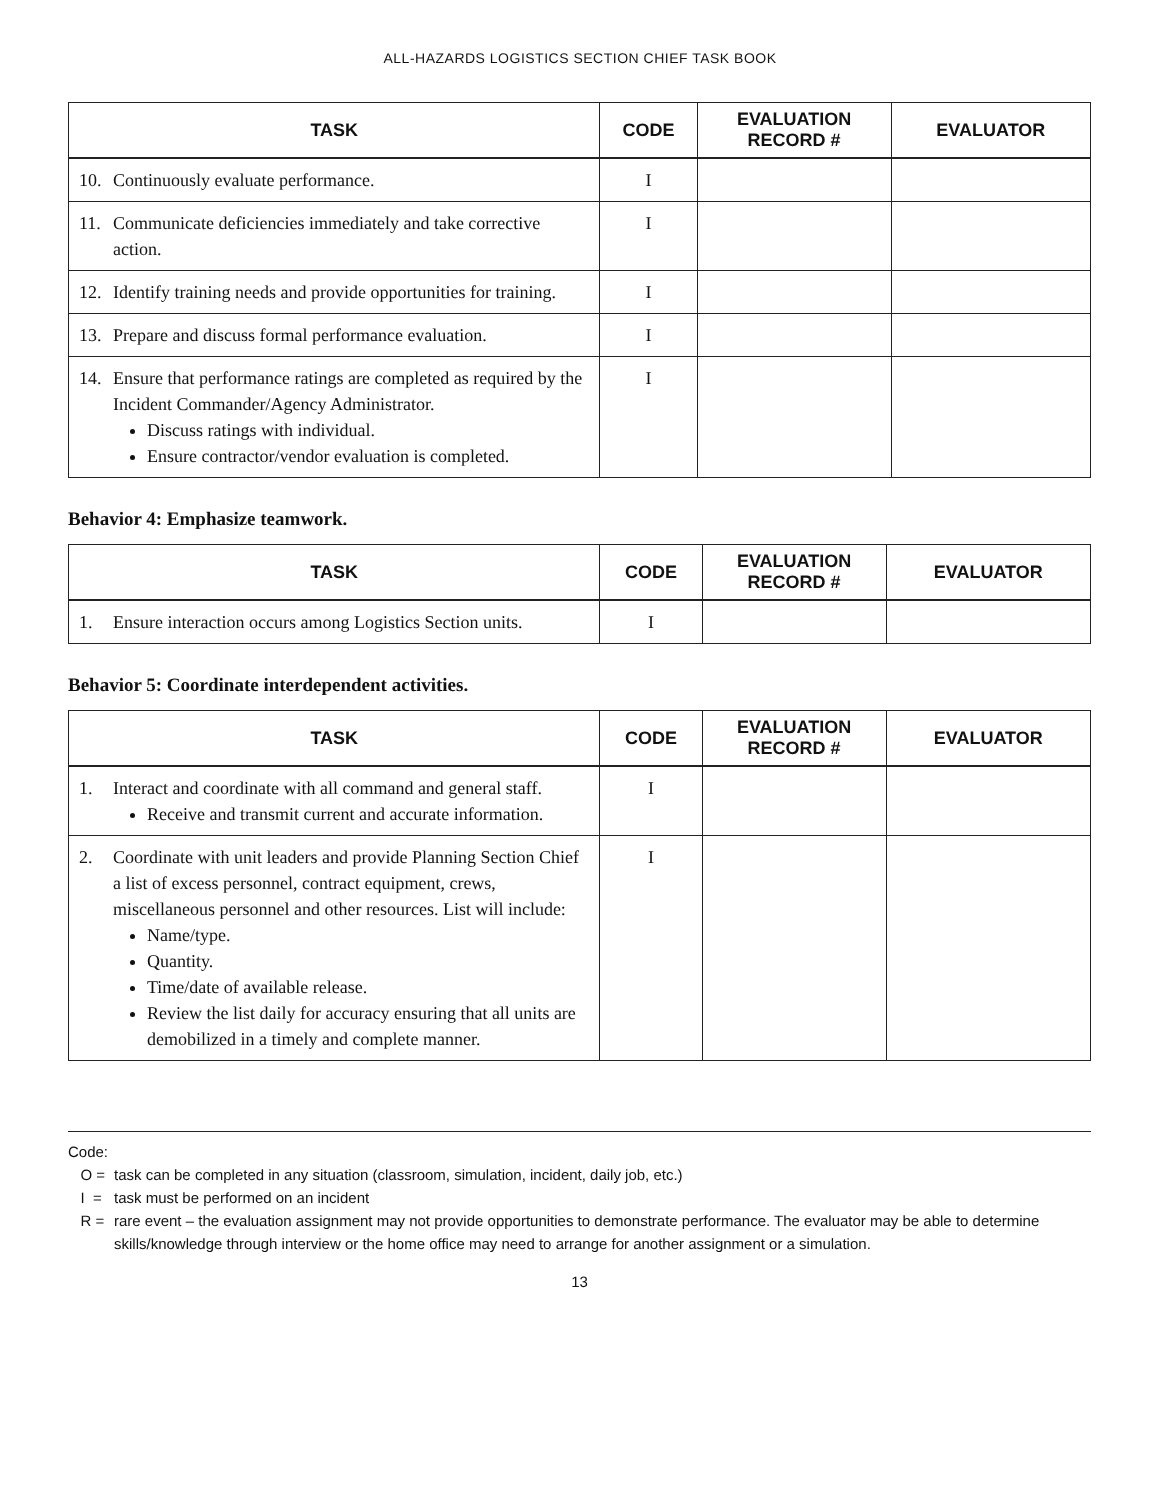ALL-HAZARDS LOGISTICS SECTION CHIEF TASK BOOK
| TASK | CODE | EVALUATION RECORD # | EVALUATOR |
| --- | --- | --- | --- |
| 10. Continuously evaluate performance. | I | | |
| 11. Communicate deficiencies immediately and take corrective action. | I | | |
| 12. Identify training needs and provide opportunities for training. | I | | |
| 13. Prepare and discuss formal performance evaluation. | I | | |
| 14. Ensure that performance ratings are completed as required by the Incident Commander/Agency Administrator. Discuss ratings with individual. Ensure contractor/vendor evaluation is completed. | I | | |
Behavior 4: Emphasize teamwork.
| TASK | CODE | EVALUATION RECORD # | EVALUATOR |
| --- | --- | --- | --- |
| 1. Ensure interaction occurs among Logistics Section units. | I | | |
Behavior 5: Coordinate interdependent activities.
| TASK | CODE | EVALUATION RECORD # | EVALUATOR |
| --- | --- | --- | --- |
| 1. Interact and coordinate with all command and general staff. Receive and transmit current and accurate information. | I | | |
| 2. Coordinate with unit leaders and provide Planning Section Chief a list of excess personnel, contract equipment, crews, miscellaneous personnel and other resources. List will include: Name/type. Quantity. Time/date of available release. Review the list daily for accuracy ensuring that all units are demobilized in a timely and complete manner. | I | | |
Code:
O = task can be completed in any situation (classroom, simulation, incident, daily job, etc.)
I = task must be performed on an incident
R = rare event – the evaluation assignment may not provide opportunities to demonstrate performance. The evaluator may be able to determine skills/knowledge through interview or the home office may need to arrange for another assignment or a simulation.
13